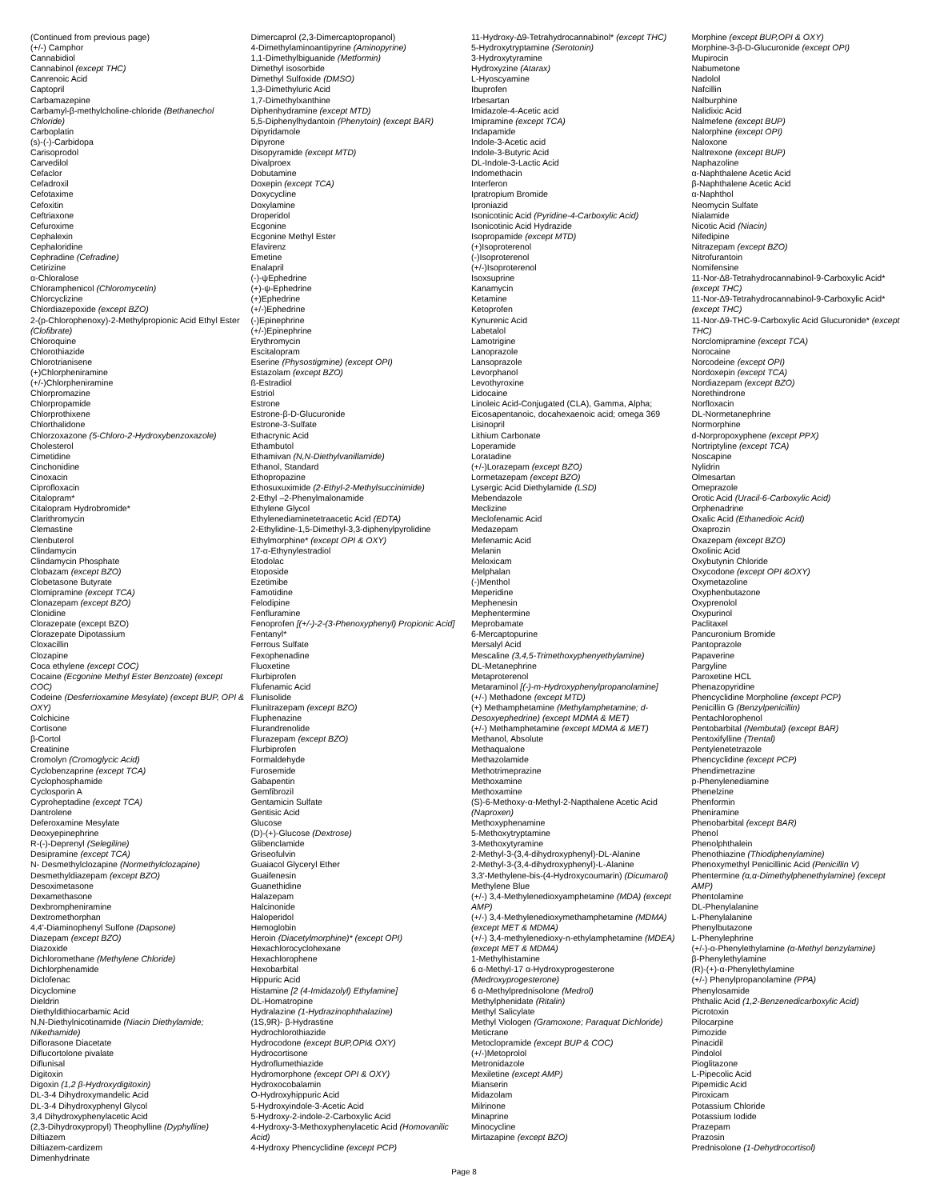(Continued from previous page)
(+/-) Camphor
Cannabidiol
Cannabinol (except THC)
Canrenoic Acid
Captopril
Carbamazepine
Carbamyl-β-methylcholine-chloride (Bethanechol Chloride)
Carboplatin
(s)-(-)-Carbidopa
Carisoprodol
Carvedilol
Cefaclor
Cefadroxil
Cefotaxime
Cefoxitin
Ceftriaxone
Cefuroxime
Cephalexin
Cephaloridine
Cephradine (Cefradine)
Cetirizine
α-Chloralose
Chloramphenicol (Chloromycetin)
Chlorcyclizine
Chlordiazepoxide (except BZO)
2-(p-Chlorophenoxy)-2-Methylpropionic Acid Ethyl Ester (Clofibrate)
Chloroquine
Chlorothiazide
Chlorotrianisene
(+)Chlorpheniramine
(+/-)Chlorpheniramine
Chlorpromazine
Chlorpropamide
Chlorprothixene
Chlorthalidone
Chlorzoxazone (5-Chloro-2-Hydroxybenzoxazole)
Cholesterol
Cimetidine
Cinchonidine
Cinoxacin
Ciprofloxacin
Citalopram*
Citalopram Hydrobromide*
Clarithromycin
Clemastine
Clenbuterol
Clindamycin
Clindamycin Phosphate
Clobazam (except BZO)
Clobetasone Butyrate
Clomipramine (except TCA)
Clonazepam (except BZO)
Clonidine
Clorazepate (except BZO)
Clorazepate Dipotassium
Cloxacillin
Clozapine
Coca ethylene (except COC)
Cocaine (Ecgonine Methyl Ester Benzoate) (except COC)
Codeine (Desferrioxamine Mesylate) (except BUP, OPI & OXY)
Colchicine
Cortisone
β-Cortol
Creatinine
Cromolyn (Cromoglycic Acid)
Cyclobenzaprine (except TCA)
Cyclophosphamide
Cyclosporin A
Cyproheptadine (except TCA)
Dantrolene
Deferoxamine Mesylate
Deoxyepinephrine
R-(-)-Deprenyl (Selegiline)
Desipramine (except TCA)
N- Desmethylclozapine (Normethylclozapine)
Desmethyldiazepam (except BZO)
Desoximetasone
Dexamethasone
Dexbrompheniramine
Dextromethorphan
4,4'-Diaminophenyl Sulfone (Dapsone)
Diazepam (except BZO)
Diazoxide
Dichloromethane (Methylene Chloride)
Dichlorphenamide
Diclofenac
Dicyclomine
Dieldrin
Diethyldithiocarbamic Acid
N,N-Diethylnicotinamide (Niacin Diethylamide; Nikethamide)
Diflorasone Diacetate
Diflucortolone pivalate
Diflunisal
Digitoxin
Digoxin (1,2 β-Hydroxydigitoxin)
DL-3-4 Dihydroxymandelic Acid
DL-3-4 Dihydroxyphenyl Glycol
3,4 Dihydroxyphenylacetic Acid
(2,3-Dihydroxypropyl) Theophylline (Dyphylline)
Diltiazem
Diltiazem-cardizem
Dimenhydrinate
Dimercaprol (2,3-Dimercaptopropanol)
4-Dimethylaminoantipyrine (Aminopyrine)
1,1-Dimethylbiguanide (Metformin)
Dimethyl isosorbide
Dimethyl Sulfoxide (DMSO)
1,3-Dimethyluric Acid
1,7-Dimethylxanthine
Diphenhydramine (except MTD)
5,5-Diphenylhydantoin (Phenytoin) (except BAR)
Dipyridamole
Dipyrone
Disopyramide (except MTD)
Divalproex
Dobutamine
Doxepin (except TCA)
Doxycycline
Doxylamine
Droperidol
Ecgonine
Ecgonine Methyl Ester
Efavirenz
Emetine
Enalapril
(-)-ψEphedrine
(+)-ψ-Ephedrine
(+)Ephedrine
(+/-)Ephedrine
(-)Epinephrine
(+/-)Epinephrine
Erythromycin
Escitalopram
Eserine (Physostigmine) (except OPI)
Estazolam (except BZO)
ß-Estradiol
Estriol
Estrone
Estrone-β-D-Glucuronide
Estrone-3-Sulfate
Ethacrynic Acid
Ethambutol
Ethamivan (N,N-Diethylvanillamide)
Ethanol, Standard
Ethopropazine
Ethosuxuximide (2-Ethyl-2-Methylsuccinimide)
2-Ethyl –2-Phenylmalonamide
Ethylene Glycol
Ethylenediaminetetraacetic Acid (EDTA)
2-Ethylidine-1,5-Dimethyl-3,3-diphenylpyrolidine
Ethylmorphine* (except OPI & OXY)
17-α-Ethynylestradiol
Etodolac
Etoposide
Ezetimibe
Famotidine
Felodipine
Fenfluramine
Fenoprofen [(+/-)-2-(3-Phenoxyphenyl) Propionic Acid]
Fentanyl*
Ferrous Sulfate
Fexophenadine
Fluoxetine
Flurbiprofen
Flufenamic Acid
Flunisolide
Flunitrazepam (except BZO)
Fluphenazine
Flurandrenolide
Flurazepam (except BZO)
Flurbiprofen
Formaldehyde
Furosemide
Gabapentin
Gemfibrozil
Gentamicin Sulfate
Gentisic Acid
Glucose
(D)-(+)-Glucose (Dextrose)
Glibenclamide
Griseofulvin
Guaiacol Glyceryl Ether
Guaifenesin
Guanethidine
Halazepam
Halcinonide
Haloperidol
Hemoglobin
Heroin (Diacetylmorphine)* (except OPI)
Hexachlorocyclohexane
Hexachlorophene
Hexobarbital
Hippuric Acid
Histamine [2 (4-Imidazolyl) Ethylamine]
DL-Homatropine
Hydralazine (1-Hydrazinophthalazine)
(1S,9R)- β-Hydrastine
Hydrochlorothiazide
Hydrocodone (except BUP,OPI& OXY)
Hydrocortisone
Hydroflumethiazide
Hydromorphone (except OPI & OXY)
Hydroxocobalamin
O-Hydroxyhippuric Acid
5-Hydroxyindole-3-Acetic Acid
5-Hydroxy-2-indole-2-Carboxylic Acid
4-Hydroxy-3-Methoxyphenylacetic Acid (Homovanilic Acid)
4-Hydroxy Phencyclidine (except PCP)
11-Hydroxy-∆9-Tetrahydrocannabinol* (except THC)
5-Hydroxytryptamine (Serotonin)
3-Hydroxytyramine
Hydroxyzine (Atarax)
L-Hyoscyamine
Ibuprofen
Irbesartan
Imidazole-4-Acetic acid
Imipramine (except TCA)
Indapamide
Indole-3-Acetic acid
Indole-3-Butyric Acid
DL-Indole-3-Lactic Acid
Indomethacin
Interferon
Ipratropium Bromide
Iproniazid
Isonicotinic Acid (Pyridine-4-Carboxylic Acid)
Isonicotinic Acid Hydrazide
Isopropamide (except MTD)
(+)Isoproterenol
(-)Isoproterenol
(+/-)Isoproterenol
Isoxsuprine
Kanamycin
Ketamine
Ketoprofen
Kynurenic Acid
Labetalol
Lamotrigine
Lanoprazole
Lansoprazole
Levorphanol
Levothyroxine
Lidocaine
Linoleic Acid-Conjugated (CLA), Gamma, Alpha; Eicosapentanoic, docahexaenoic acid; omega 369
Lisinopril
Lithium Carbonate
Loperamide
Loratadine
(+/-)Lorazepam (except BZO)
Lormetazepam (except BZO)
Lysergic Acid Diethylamide (LSD)
Mebendazole
Meclizine
Meclofenamic Acid
Medazepam
Mefenamic Acid
Melanin
Meloxicam
Melphalan
(-)Menthol
Meperidine
Mephenesin
Mephentermine
Meprobamate
6-Mercaptopurine
Mersalyl Acid
Mescaline (3,4,5-Trimethoxyphenyethylamine)
DL-Metanephrine
Metaproterenol
Metaraminol [(-)-m-Hydroxyphenylpropanolamine]
(+/-) Methadone (except MTD)
(+) Methamphetamine (Methylamphetamine; d-Desoxyephedrine) (except MDMA & MET)
(+/-) Methamphetamine (except MDMA & MET)
Methanol, Absolute
Methaqualone
Methazolamide
Methotrimeprazine
Methoxamine
Methoxamine
(S)-6-Methoxy-α-Methyl-2-Napthalene Acetic Acid (Naproxen)
Methoxyphenamine
5-Methoxytryptamine
3-Methoxytyramine
2-Methyl-3-(3,4-dihydroxyphenyl)-DL-Alanine
2-Methyl-3-(3,4-dihydroxyphenyl)-L-Alanine
3,3'-Methylene-bis-(4-Hydroxycoumarin) (Dicumarol)
Methylene Blue
(+/-) 3,4-Methylenedioxyamphetamine (MDA) (except AMP)
(+/-) 3,4-Methylenedioxymethamphetamine (MDMA) (except MET & MDMA)
(+/-) 3,4-methylenedioxy-n-ethylamphetamine (MDEA) (except MET & MDMA)
1-Methylhistamine
6 α-Methyl-17 α-Hydroxyprogesterone (Medroxyprogesterone)
6 α-Methylprednisolone (Medrol)
Methylphenidate (Ritalin)
Methyl Salicylate
Methyl Viologen (Gramoxone; Paraquat Dichloride)
Meticrane
Metoclopramide (except BUP & COC)
(+/-)Metoprolol
Metronidazole
Mexiletine (except AMP)
Mianserin
Midazolam
Milrinone
Minaprine
Minocycline
Mirtazapine (except BZO)
Morphine (except BUP,OPI & OXY)
Morphine-3-β-D-Glucuronide (except OPI)
Mupirocin
Nabumetone
Nadolol
Nafcillin
Nalburphine
Nalidixic Acid
Nalmefene (except BUP)
Nalorphine (except OPI)
Naloxone
Naltrexone (except BUP)
Naphazoline
α-Naphthalene Acetic Acid
β-Naphthalene Acetic Acid
α-Naphthol
Neomycin Sulfate
Nialamide
Nicotic Acid (Niacin)
Nifedipine
Nitrazepam (except BZO)
Nitrofurantoin
Nomifensine
11-Nor-∆8-Tetrahydrocannabinol-9-Carboxylic Acid* (except THC)
11-Nor-∆9-Tetrahydrocannabinol-9-Carboxylic Acid* (except THC)
11-Nor-∆9-THC-9-Carboxylic Acid Glucuronide* (except THC)
Norclomipramine (except TCA)
Norocaine
Norcodeine (except OPI)
Nordoxepin (except TCA)
Nordiazepam (except BZO)
Norethindrone
Norfloxacin
DL-Normetanephrine
Normorphine
d-Norpropoxyphene (except PPX)
Nortriptyline (except TCA)
Noscapine
Nylidrin
Olmesartan
Omeprazole
Orotic Acid (Uracil-6-Carboxylic Acid)
Orphenadrine
Oxalic Acid (Ethanedioic Acid)
Oxaprozin
Oxazepam (except BZO)
Oxolinic Acid
Oxybutynin Chloride
Oxycodone (except OPI &OXY)
Oxymetazoline
Oxyphenbutazone
Oxyprenolol
Oxypurinol
Paclitaxel
Pancuronium Bromide
Pantoprazole
Papaverine
Pargyline
Paroxetine HCL
Phenazopyridine
Phencyclidine Morpholine (except PCP)
Penicillin G (Benzylpenicillin)
Pentachlorophenol
Pentobarbital (Nembutal) (except BAR)
Pentoxifylline (Trental)
Pentylenetetrazole
Phencyclidine (except PCP)
Phendimetrazine
p-Phenylenediamine
Phenelzine
Phenformin
Pheniramine
Phenobarbital (except BAR)
Phenol
Phenolphthalein
Phenothiazine (Thiodiphenylamine)
Phenoxymethyl Penicillinic Acid (Penicillin V)
Phentermine (α,α-Dimethylphenethylamine) (except AMP)
Phentolamine
DL-Phenylalanine
L-Phenylalanine
Phenylbutazone
L-Phenylephrine
(+/-)-α-Phenylethylamine (α-Methyl benzylamine)
β-Phenylethylamine
(R)-(+)-α-Phenylethylamine
(+/-) Phenylpropanolamine (PPA)
Phenylosamide
Phthalic Acid (1,2-Benzenedicarboxylic Acid)
Picrotoxin
Pilocarpine
Pimozide
Pinacidil
Pindolol
Pioglitazone
L-Pipecolic Acid
Pipemidic Acid
Piroxicam
Potassium Chloride
Potassium Iodide
Prazepam
Prazosin
Prednisolone (1-Dehydrocortisol)
Page 8